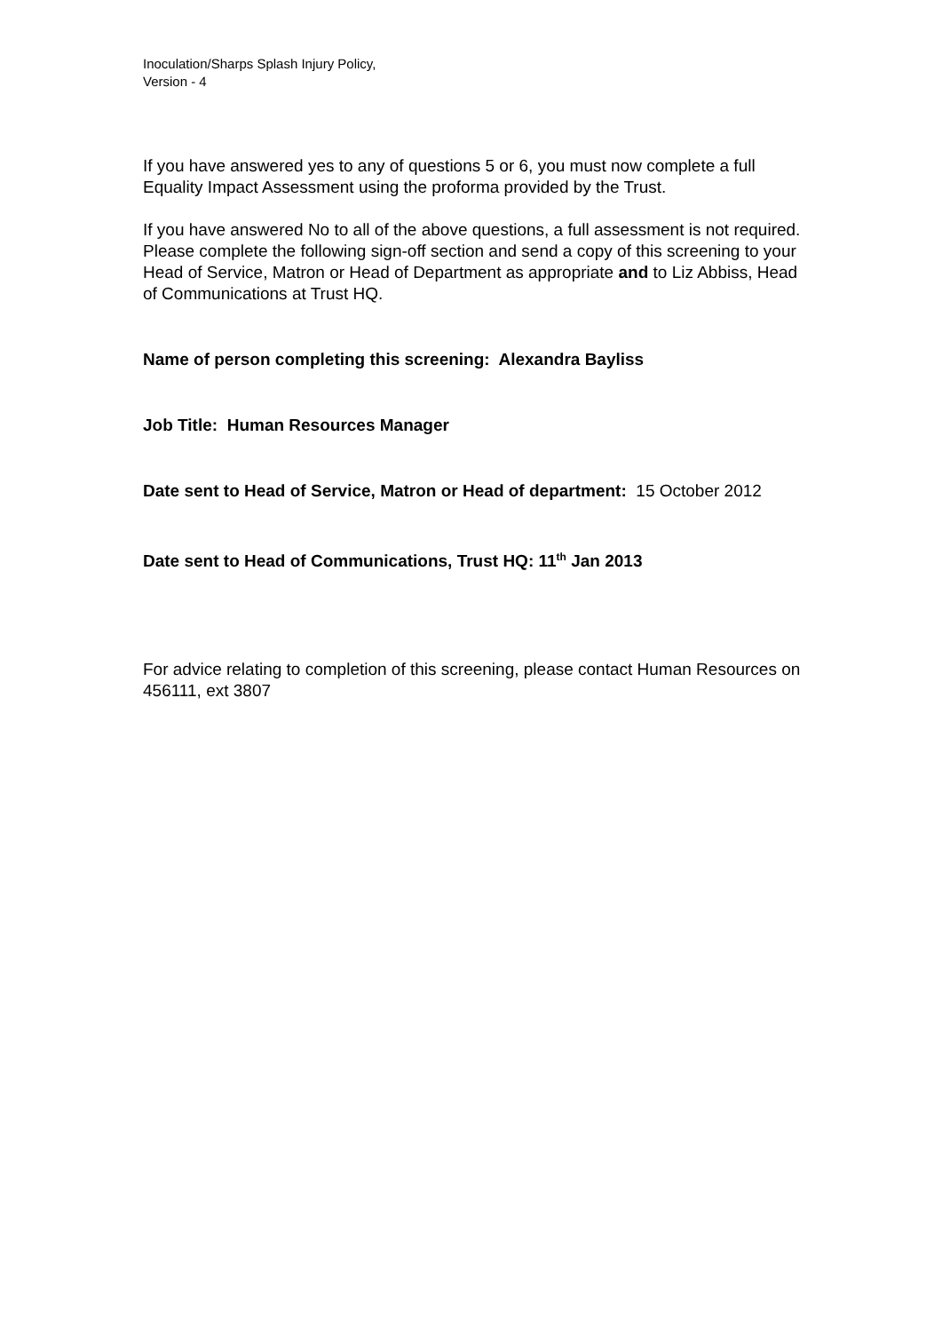Inoculation/Sharps Splash Injury Policy,
Version - 4
If you have answered yes to any of questions 5 or 6, you must now complete a full Equality Impact Assessment using the proforma provided by the Trust.
If you have answered No to all of the above questions, a full assessment is not required. Please complete the following sign-off section and send a copy of this screening to your Head of Service, Matron or Head of Department as appropriate and to Liz Abbiss, Head of Communications at Trust HQ.
Name of person completing this screening: Alexandra Bayliss
Job Title: Human Resources Manager
Date sent to Head of Service, Matron or Head of department: 15 October 2012
Date sent to Head of Communications, Trust HQ: 11<sup>th</sup> Jan 2013
For advice relating to completion of this screening, please contact Human Resources on 456111, ext 3807